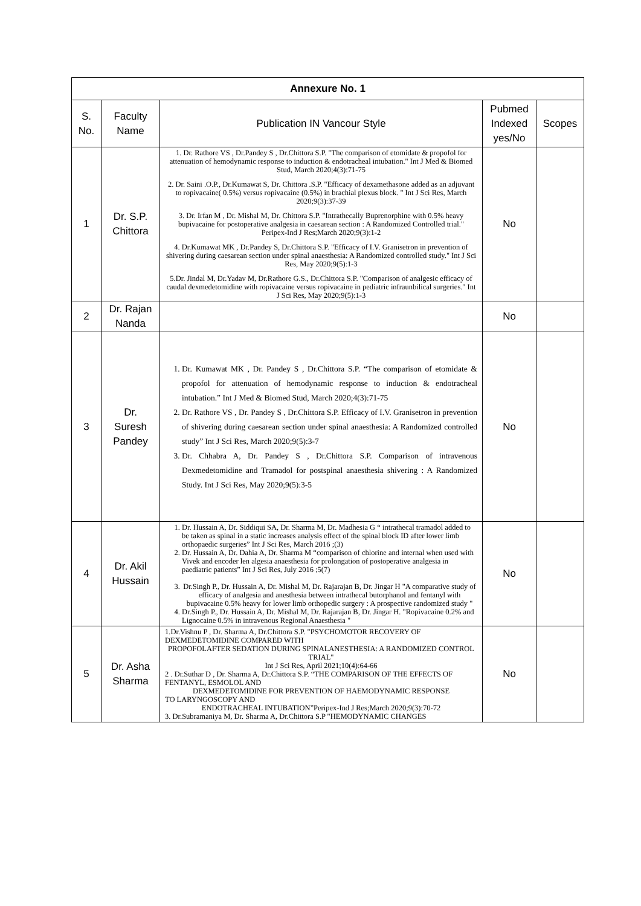| Annexure No. 1 | | | | |
| --- | --- | --- | --- | --- |
| S. No. | Faculty Name | Publication IN Vancour Style | Pubmed Indexed yes/No | Scopes |
| 1 | Dr. S.P. Chittora | 1. Dr. Rathore VS , Dr.Pandey S , Dr.Chittora S.P. "The comparison of etomidate & propofol for attenuation of hemodynamic response to induction & endotracheal intubation." Int J Med & Biomed Stud, March 2020;4(3):71-75 2. Dr. Saini .O.P., Dr.Kumawat S, Dr. Chittora .S.P. "Efficacy of dexamethasone added as an adjuvant to ropivacaine( 0.5%) versus ropivacaine (0.5%) in brachial plexus block. " Int J Sci Res, March 2020;9(3):37-39 3. Dr. Irfan M , Dr. Mishal M, Dr. Chittora S.P. "Intrathecally Buprenorphine with 0.5% heavy bupivacaine for postoperative analgesia in caesarean section : A Randomized Controlled trial." Peripex-Ind J Res;March 2020;9(3):1-2 4. Dr.Kumawat MK , Dr.Pandey S, Dr.Chittora S.P. "Efficacy of I.V. Granisetron in prevention of shivering during caesarean section under spinal anaesthesia: A Randomized controlled study." Int J Sci Res, May 2020;9(5):1-3 5.Dr. Jindal M, Dr.Yadav M, Dr.Rathore G.S., Dr.Chittora S.P. "Comparison of analgesic efficacy of caudal dexmedetomidine with ropivacaine versus ropivacaine in pediatric infraunbilical surgeries." Int J Sci Res, May 2020;9(5):1-3 | No | |
| 2 | Dr. Rajan Nanda | | No | |
| 3 | Dr. Suresh Pandey | 1. Dr. Kumawat MK , Dr. Pandey S , Dr.Chittora S.P. “The comparison of etomidate & propofol for attenuation of hemodynamic response to induction & endotracheal intubation.” Int J Med & Biomed Stud, March 2020;4(3):71-75 2. Dr. Rathore VS , Dr. Pandey S , Dr.Chittora S.P. Efficacy of I.V. Granisetron in prevention of shivering during caesarean section under spinal anaesthesia: A Randomized controlled study” Int J Sci Res, March 2020;9(5):3-7 3. Dr. Chhabra A, Dr. Pandey S , Dr.Chittora S.P. Comparison of intravenous Dexmedetomidine and Tramadol for postspinal anaesthesia shivering : A Randomized Study. Int J Sci Res, May 2020;9(5):3-5 | No | |
| 4 | Dr. Akil Hussain | 1. Dr. Hussain A, Dr. Siddiqui SA, Dr. Sharma M, Dr. Madhesia G “ intrathecal tramadol added to be taken as spinal in a static increases analysis effect of the spinal block ID after lower limb orthopaedic surgeries” Int J Sci Res, March 2016 ;(3) 2. Dr. Hussain A, Dr. Dahia A, Dr. Sharma M “comparison of chlorine and internal when used with Vivek and encoder len algesia anaesthesia for prolongation of postoperative analgesia in paediatric patients” Int J Sci Res, July 2016 ;5(7) 3. Dr.Singh P., Dr. Hussain A, Dr. Mishal M, Dr. Rajarajan B, Dr. Jingar H "A comparative study of efficacy of analgesia and anesthesia between intrathecal butorphanol and fentanyl with bupivacaine 0.5% heavy for lower limb orthopedic surgery : A prospective randomized study " 4. Dr.Singh P., Dr. Hussain A, Dr. Mishal M, Dr. Rajarajan B, Dr. Jingar H. "Ropivacaine 0.2% and Lignocaine 0.5% in intravenous Regional Anaesthesia " | No | |
| 5 | Dr. Asha Sharma | 1.Dr.Vishnu P , Dr. Sharma A, Dr.Chittora S.P. "PSYCHOMOTOR RECOVERY OF DEXMEDETOMIDINE COMPARED WITH PROPOFOLAFTER SEDATION DURING SPINALANESTHESIA: A RANDOMIZED CONTROL TRIAL" Int J Sci Res, April 2021;10(4):64-66 2 . Dr.Suthar D , Dr. Sharma A, Dr.Chittora S.P. “THE COMPARISON OF THE EFFECTS OF FENTANYL, ESMOLOL AND DEXMEDETOMIDINE FOR PREVENTION OF HAEMODYNAMIC RESPONSE TO LARYNGOSCOPY AND ENDOTRACHEAL INTUBATION”Peripex-Ind J Res;March 2020;9(3):70-72 3. Dr.Subramaniya M, Dr. Sharma A, Dr.Chittora S.P "HEMODYNAMIC CHANGES | No | |